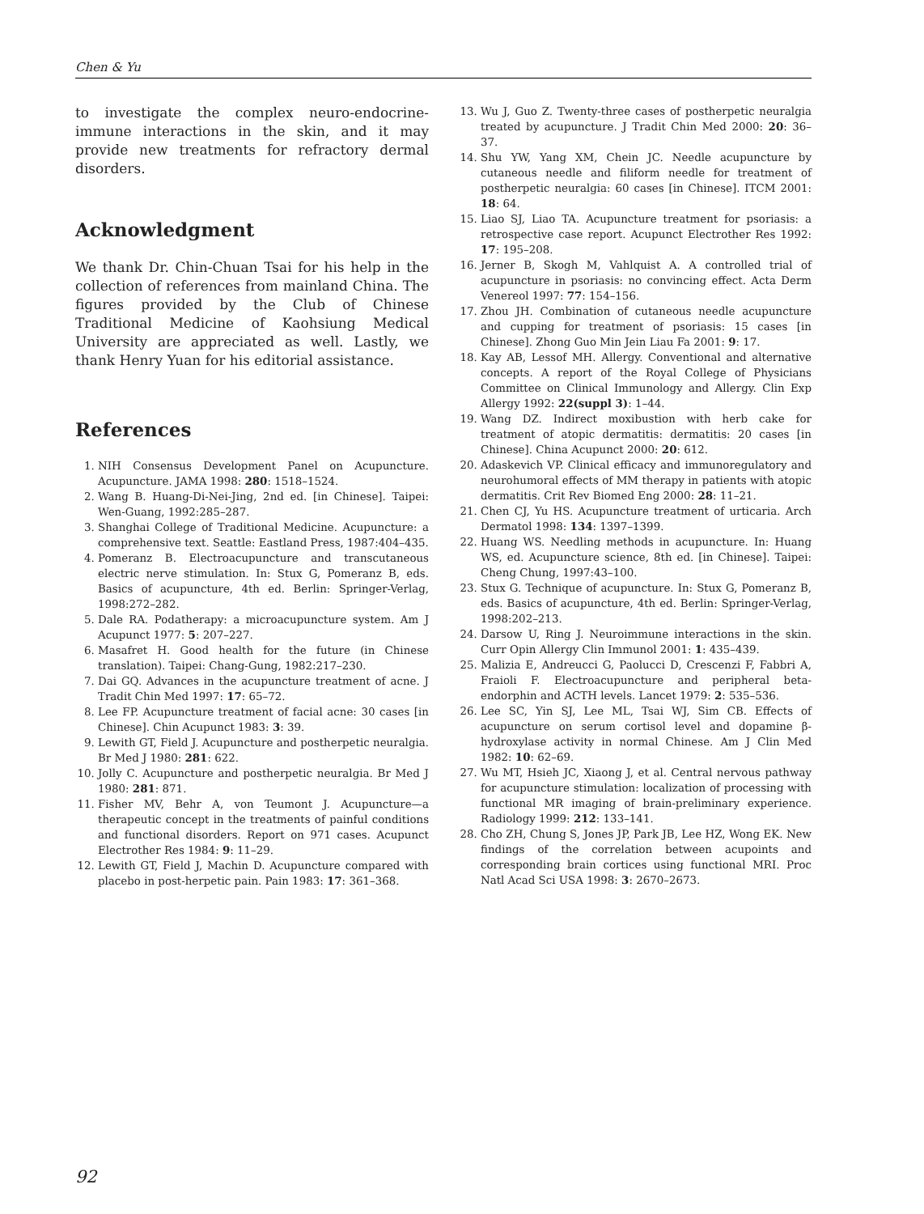Chen & Yu
to investigate the complex neuro-endocrine-immune interactions in the skin, and it may provide new treatments for refractory dermal disorders.
Acknowledgment
We thank Dr. Chin-Chuan Tsai for his help in the collection of references from mainland China. The figures provided by the Club of Chinese Traditional Medicine of Kaohsiung Medical University are appreciated as well. Lastly, we thank Henry Yuan for his editorial assistance.
References
1. NIH Consensus Development Panel on Acupuncture. Acupuncture. JAMA 1998: 280: 1518–1524.
2. Wang B. Huang-Di-Nei-Jing, 2nd ed. [in Chinese]. Taipei: Wen-Guang, 1992:285–287.
3. Shanghai College of Traditional Medicine. Acupuncture: a comprehensive text. Seattle: Eastland Press, 1987:404–435.
4. Pomeranz B. Electroacupuncture and transcutaneous electric nerve stimulation. In: Stux G, Pomeranz B, eds. Basics of acupuncture, 4th ed. Berlin: Springer-Verlag, 1998:272–282.
5. Dale RA. Podatherapy: a microacupuncture system. Am J Acupunct 1977: 5: 207–227.
6. Masafret H. Good health for the future (in Chinese translation). Taipei: Chang-Gung, 1982:217–230.
7. Dai GQ. Advances in the acupuncture treatment of acne. J Tradit Chin Med 1997: 17: 65–72.
8. Lee FP. Acupuncture treatment of facial acne: 30 cases [in Chinese]. Chin Acupunct 1983: 3: 39.
9. Lewith GT, Field J. Acupuncture and postherpetic neuralgia. Br Med J 1980: 281: 622.
10. Jolly C. Acupuncture and postherpetic neuralgia. Br Med J 1980: 281: 871.
11. Fisher MV, Behr A, von Teumont J. Acupuncture—a therapeutic concept in the treatments of painful conditions and functional disorders. Report on 971 cases. Acupunct Electrother Res 1984: 9: 11–29.
12. Lewith GT, Field J, Machin D. Acupuncture compared with placebo in post-herpetic pain. Pain 1983: 17: 361–368.
13. Wu J, Guo Z. Twenty-three cases of postherpetic neuralgia treated by acupuncture. J Tradit Chin Med 2000: 20: 36–37.
14. Shu YW, Yang XM, Chein JC. Needle acupuncture by cutaneous needle and filiform needle for treatment of postherpetic neuralgia: 60 cases [in Chinese]. ITCM 2001: 18: 64.
15. Liao SJ, Liao TA. Acupuncture treatment for psoriasis: a retrospective case report. Acupunct Electrother Res 1992: 17: 195–208.
16. Jerner B, Skogh M, Vahlquist A. A controlled trial of acupuncture in psoriasis: no convincing effect. Acta Derm Venereol 1997: 77: 154–156.
17. Zhou JH. Combination of cutaneous needle acupuncture and cupping for treatment of psoriasis: 15 cases [in Chinese]. Zhong Guo Min Jein Liau Fa 2001: 9: 17.
18. Kay AB, Lessof MH. Allergy. Conventional and alternative concepts. A report of the Royal College of Physicians Committee on Clinical Immunology and Allergy. Clin Exp Allergy 1992: 22(suppl 3): 1–44.
19. Wang DZ. Indirect moxibustion with herb cake for treatment of atopic dermatitis: dermatitis: 20 cases [in Chinese]. China Acupunct 2000: 20: 612.
20. Adaskevich VP. Clinical efficacy and immunoregulatory and neurohumoral effects of MM therapy in patients with atopic dermatitis. Crit Rev Biomed Eng 2000: 28: 11–21.
21. Chen CJ, Yu HS. Acupuncture treatment of urticaria. Arch Dermatol 1998: 134: 1397–1399.
22. Huang WS. Needling methods in acupuncture. In: Huang WS, ed. Acupuncture science, 8th ed. [in Chinese]. Taipei: Cheng Chung, 1997:43–100.
23. Stux G. Technique of acupuncture. In: Stux G, Pomeranz B, eds. Basics of acupuncture, 4th ed. Berlin: Springer-Verlag, 1998:202–213.
24. Darsow U, Ring J. Neuroimmune interactions in the skin. Curr Opin Allergy Clin Immunol 2001: 1: 435–439.
25. Malizia E, Andreucci G, Paolucci D, Crescenzi F, Fabbri A, Fraioli F. Electroacupuncture and peripheral beta-endorphin and ACTH levels. Lancet 1979: 2: 535–536.
26. Lee SC, Yin SJ, Lee ML, Tsai WJ, Sim CB. Effects of acupuncture on serum cortisol level and dopamine β-hydroxylase activity in normal Chinese. Am J Clin Med 1982: 10: 62–69.
27. Wu MT, Hsieh JC, Xiaong J, et al. Central nervous pathway for acupuncture stimulation: localization of processing with functional MR imaging of brain-preliminary experience. Radiology 1999: 212: 133–141.
28. Cho ZH, Chung S, Jones JP, Park JB, Lee HZ, Wong EK. New findings of the correlation between acupoints and corresponding brain cortices using functional MRI. Proc Natl Acad Sci USA 1998: 3: 2670–2673.
92